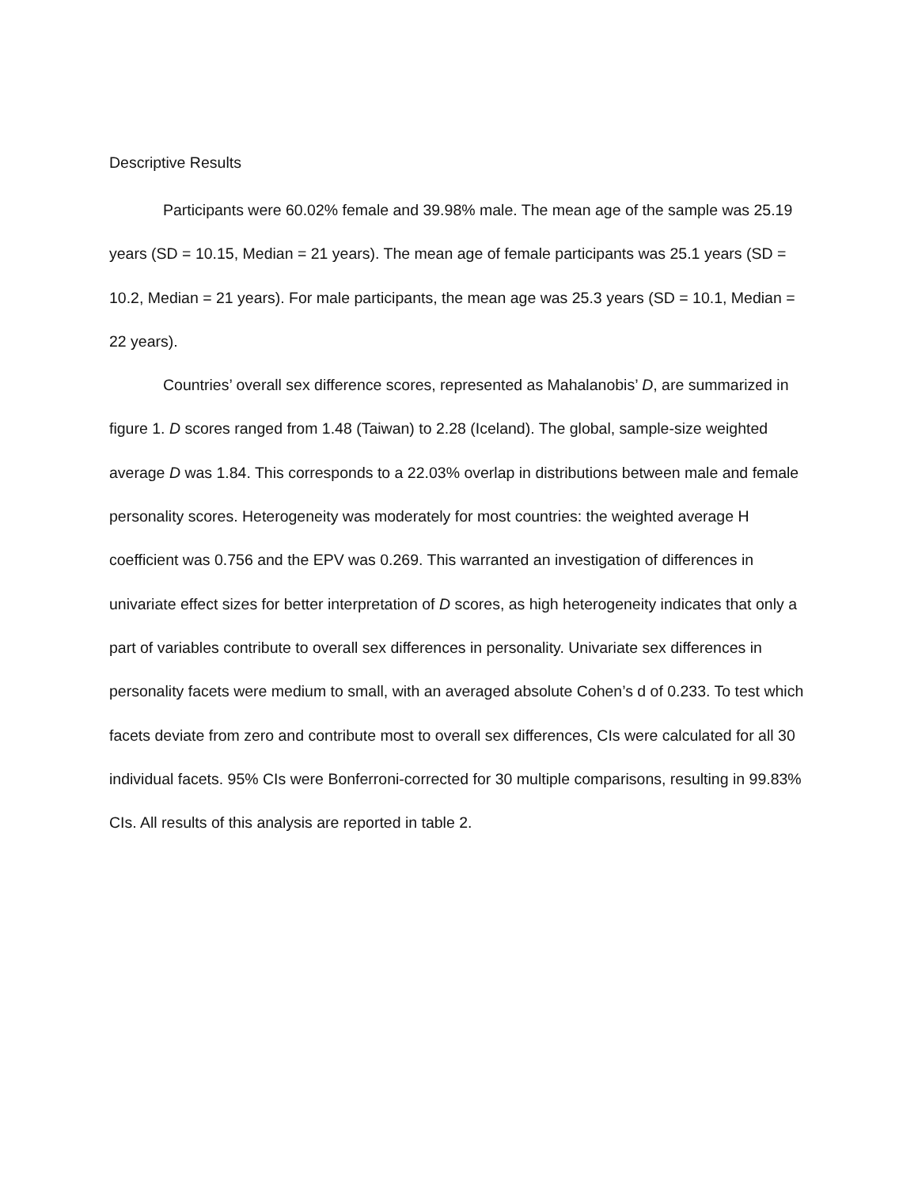Descriptive Results
Participants were 60.02% female and 39.98% male. The mean age of the sample was 25.19 years (SD = 10.15, Median = 21 years). The mean age of female participants was 25.1 years (SD = 10.2, Median = 21 years). For male participants, the mean age was 25.3 years (SD = 10.1, Median = 22 years).
Countries’ overall sex difference scores, represented as Mahalanobis’ D, are summarized in figure 1. D scores ranged from 1.48 (Taiwan) to 2.28 (Iceland). The global, sample-size weighted average D was 1.84. This corresponds to a 22.03% overlap in distributions between male and female personality scores. Heterogeneity was moderately for most countries: the weighted average H coefficient was 0.756 and the EPV was 0.269. This warranted an investigation of differences in univariate effect sizes for better interpretation of D scores, as high heterogeneity indicates that only a part of variables contribute to overall sex differences in personality. Univariate sex differences in personality facets were medium to small, with an averaged absolute Cohen’s d of 0.233. To test which facets deviate from zero and contribute most to overall sex differences, CIs were calculated for all 30 individual facets. 95% CIs were Bonferroni-corrected for 30 multiple comparisons, resulting in 99.83% CIs. All results of this analysis are reported in table 2.